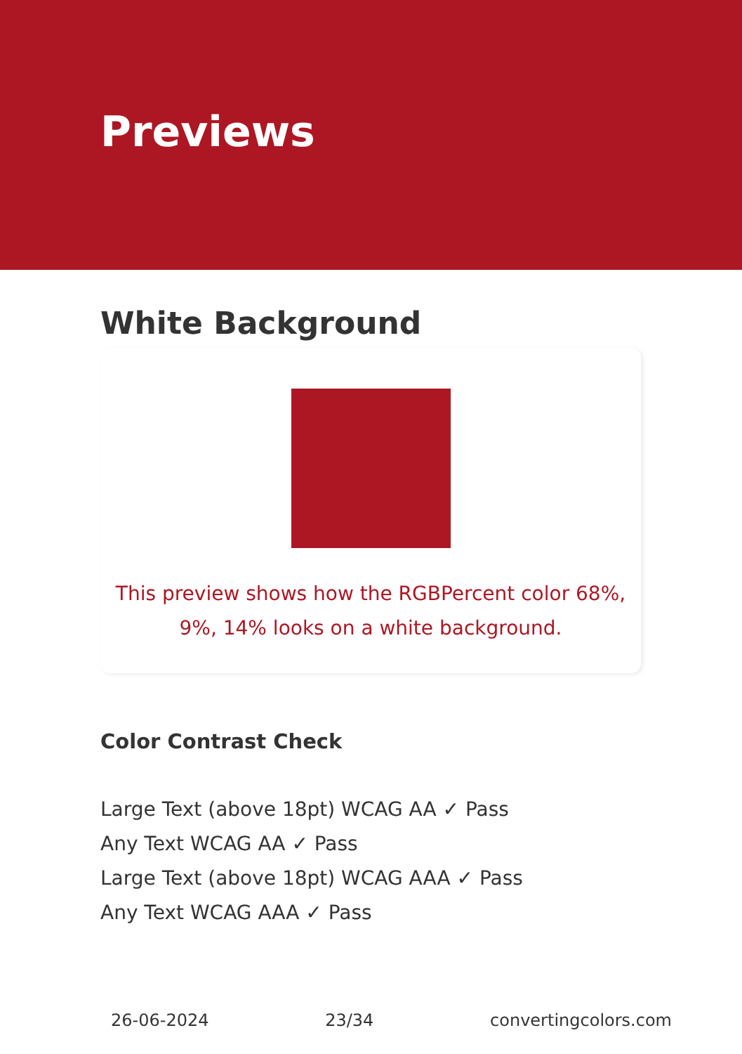Previews
White Background
This preview shows how the RGBPercent color 68%, 9%, 14% looks on a white background.
Color Contrast Check
Large Text (above 18pt) WCAG AA ✓ Pass
Any Text WCAG AA ✓ Pass
Large Text (above 18pt) WCAG AAA ✓ Pass
Any Text WCAG AAA ✓ Pass
26-06-2024 23/34 convertingcolors.com